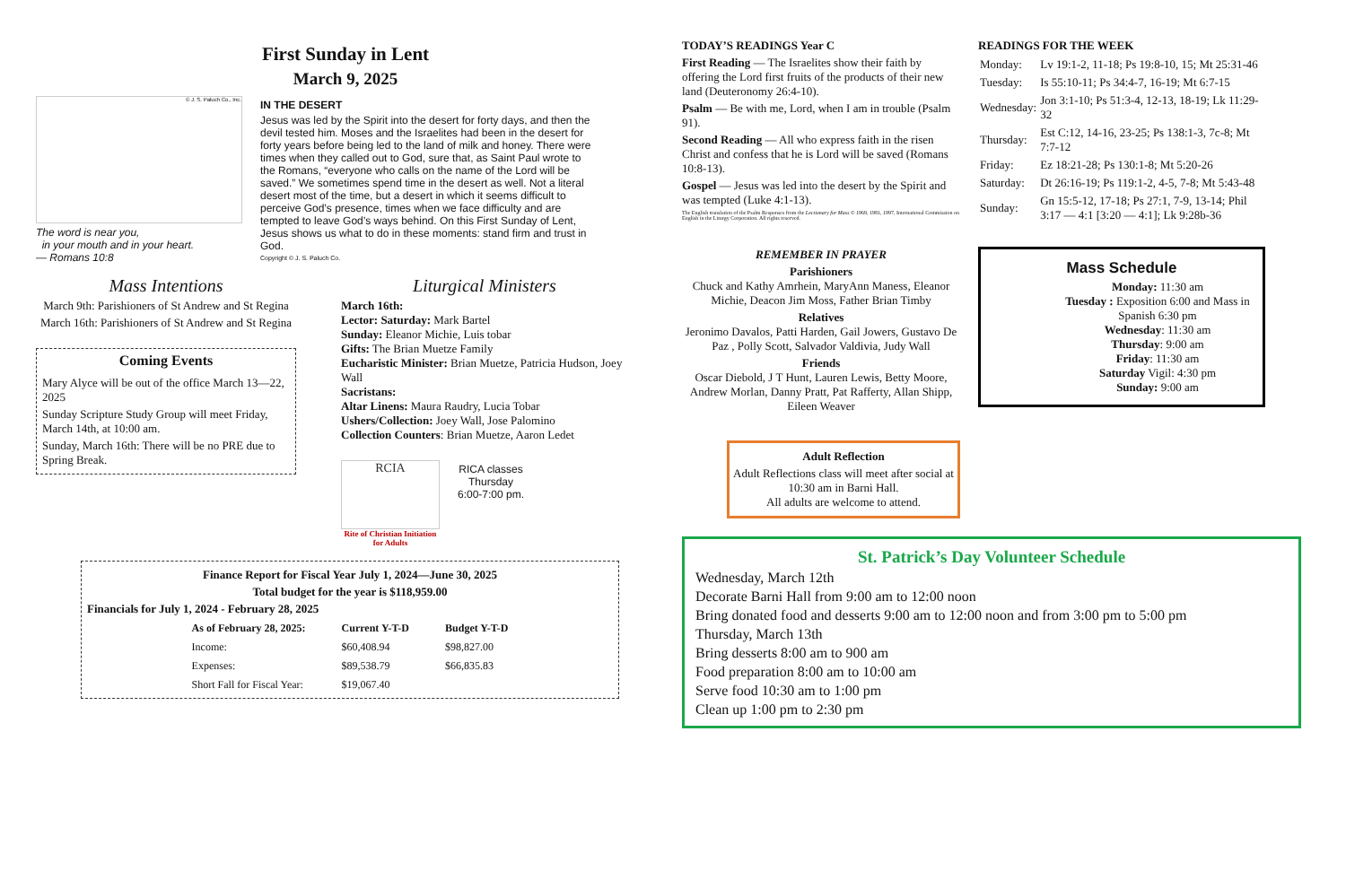First Sunday in Lent
March 9, 2025
© J. S. Paluch Co., Inc.
The word is near you,
in your mouth and in your heart.
— Romans 10:8
IN THE DESERT
Jesus was led by the Spirit into the desert for forty days, and then the devil tested him. Moses and the Israelites had been in the desert for forty years before being led to the land of milk and honey. There were times when they called out to God, sure that, as Saint Paul wrote to the Romans, “everyone who calls on the name of the Lord will be saved.” We sometimes spend time in the desert as well. Not a literal desert most of the time, but a desert in which it seems difficult to perceive God’s presence, times when we face difficulty and are tempted to leave God’s ways behind. On this First Sunday of Lent, Jesus shows us what to do in these moments: stand firm and trust in God.
Copyright © J. S. Paluch Co.
Mass Intentions
March 9th: Parishioners of St Andrew and St Regina
March 16th: Parishioners of St Andrew and St Regina
Coming Events
Mary Alyce will be out of the office March 13—22, 2025
Sunday Scripture Study Group will meet Friday, March 14th, at 10:00 am.
Sunday, March 16th: There will be no PRE due to Spring Break.
Liturgical Ministers
March 16th:
Lector: Saturday: Mark Bartel
Sunday: Eleanor Michie, Luis tobar
Gifts: The Brian Muetze Family
Eucharistic Minister: Brian Muetze, Patricia Hudson, Joey Wall
Sacristans:
Altar Linens: Maura Raudry, Lucia Tobar
Ushers/Collection: Joey Wall, Jose Palomino
Collection Counters: Brian Muetze, Aaron Ledet
RCIA
Rite of Christian Initiation for Adults
RICA classes
Thursday
6:00-7:00 pm.
Finance Report for Fiscal Year July 1, 2024—June 30, 2025
Total budget for the year is $118,959.00
Financials for July 1, 2024 - February 28, 2025
| As of February 28, 2025: | Current Y-T-D | Budget Y-T-D |
| --- | --- | --- |
| Income: | $60,408.94 | $98,827.00 |
| Expenses: | $89,538.79 | $66,835.83 |
| Short Fall for Fiscal Year: | $19,067.40 | |
TODAY’S READINGS Year C
First Reading — The Israelites show their faith by offering the Lord first fruits of the products of their new land (Deuteronomy 26:4-10).
Psalm — Be with me, Lord, when I am in trouble (Psalm 91).
Second Reading — All who express faith in the risen Christ and confess that he is Lord will be saved (Romans 10:8-13).
Gospel — Jesus was led into the desert by the Spirit and was tempted (Luke 4:1-13).
The English translation of the Psalm Responses from the Lectionary for Mass © 1969, 1981, 1997, International Commission on English in the Liturgy Corporation. All rights reserved.
REMEMBER IN PRAYER
Parishioners
Chuck and Kathy Amrhein, MaryAnn Maness, Eleanor Michie, Deacon Jim Moss, Father Brian Timby
Relatives
Jeronimo Davalos, Patti Harden, Gail Jowers, Gustavo De Paz , Polly Scott, Salvador Valdivia, Judy Wall
Friends
Oscar Diebold, J T Hunt, Lauren Lewis, Betty Moore, Andrew Morlan, Danny Pratt, Pat Rafferty, Allan Shipp, Eileen Weaver
Adult Reflection
Adult Reflections class will meet after social at 10:30 am in Barni Hall.
All adults are welcome to attend.
READINGS FOR THE WEEK
| Monday: | Lv 19:1-2, 11-18; Ps 19:8-10, 15; Mt 25:31-46 |
| Tuesday: | Is 55:10-11; Ps 34:4-7, 16-19; Mt 6:7-15 |
| Wednesday: | Jon 3:1-10; Ps 51:3-4, 12-13, 18-19; Lk 11:29-32 |
| Thursday: | Est C:12, 14-16, 23-25; Ps 138:1-3, 7c-8; Mt 7:7-12 |
| Friday: | Ez 18:21-28; Ps 130:1-8; Mt 5:20-26 |
| Saturday: | Dt 26:16-19; Ps 119:1-2, 4-5, 7-8; Mt 5:43-48 |
| Sunday: | Gn 15:5-12, 17-18; Ps 27:1, 7-9, 13-14; Phil 3:17 — 4:1 [3:20 — 4:1]; Lk 9:28b-36 |
Mass Schedule
Monday: 11:30 am
Tuesday : Exposition 6:00 and Mass in Spanish 6:30 pm
Wednesday: 11:30 am
Thursday: 9:00 am
Friday: 11:30 am
Saturday Vigil: 4:30 pm
Sunday: 9:00 am
St. Patrick’s Day Volunteer Schedule
Wednesday, March 12th
Decorate Barni Hall from 9:00 am to 12:00 noon
Bring donated food and desserts 9:00 am to 12:00 noon and from 3:00 pm to 5:00 pm
Thursday, March 13th
Bring desserts 8:00 am to 900 am
Food preparation 8:00 am to 10:00 am
Serve food 10:30 am to 1:00 pm
Clean up 1:00 pm to 2:30 pm